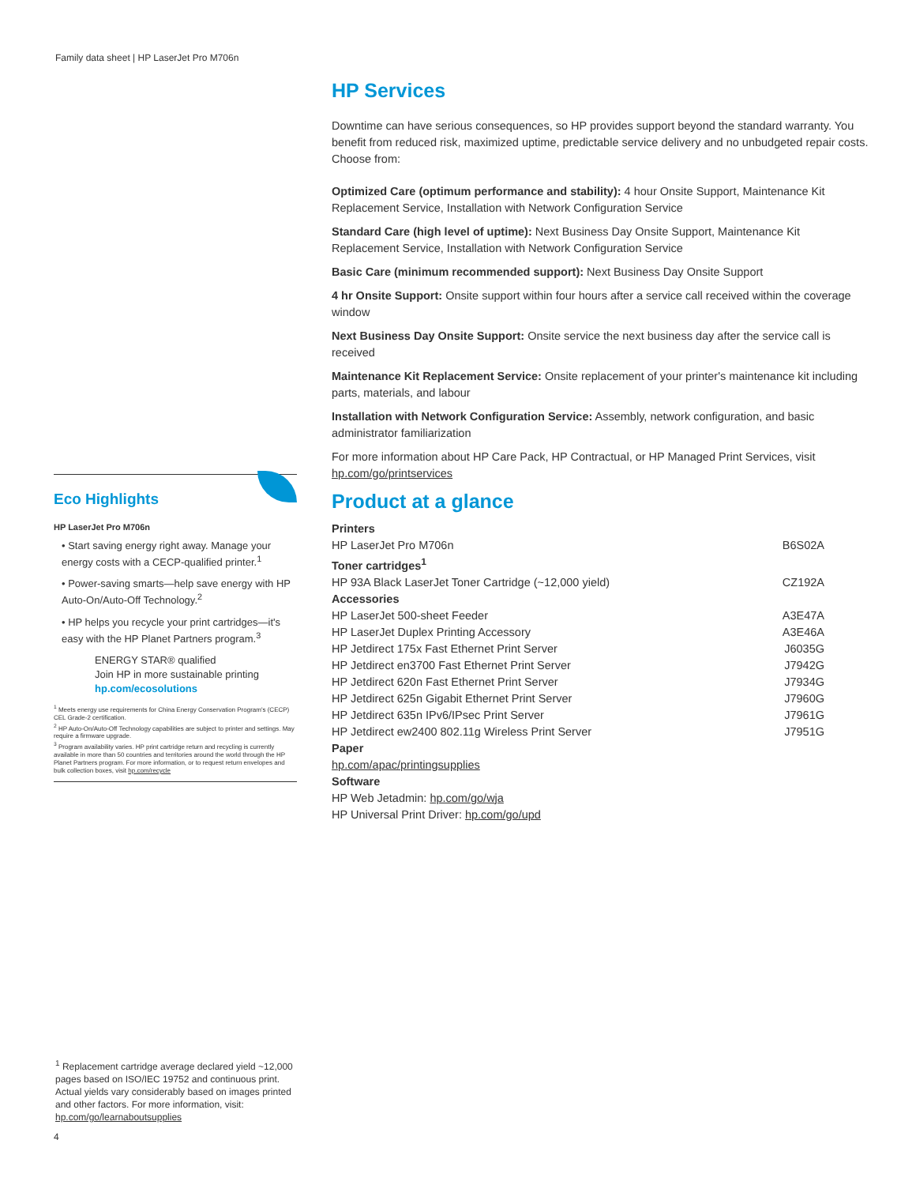Family data sheet | HP LaserJet Pro M706n
Eco Highlights
HP LaserJet Pro M706n
• Start saving energy right away. Manage your energy costs with a CECP-qualified printer.<sup>1</sup>
• Power-saving smarts—help save energy with HP Auto-On/Auto-Off Technology.<sup>2</sup>
• HP helps you recycle your print cartridges—it's easy with the HP Planet Partners program.<sup>3</sup>
ENERGY STAR® qualified
Join HP in more sustainable printing
hp.com/ecosolutions
<sup>1</sup> Meets energy use requirements for China Energy Conservation Program's (CECP) CEL Grade-2 certification.
<sup>2</sup> HP Auto-On/Auto-Off Technology capabilities are subject to printer and settings. May require a firmware upgrade.
<sup>3</sup> Program availability varies. HP print cartridge return and recycling is currently available in more than 50 countries and territories around the world through the HP Planet Partners program. For more information, or to request return envelopes and bulk collection boxes, visit hp.com/recycle
HP Services
Downtime can have serious consequences, so HP provides support beyond the standard warranty. You benefit from reduced risk, maximized uptime, predictable service delivery and no unbudgeted repair costs. Choose from:
Optimized Care (optimum performance and stability): 4 hour Onsite Support, Maintenance Kit Replacement Service, Installation with Network Configuration Service
Standard Care (high level of uptime): Next Business Day Onsite Support, Maintenance Kit Replacement Service, Installation with Network Configuration Service
Basic Care (minimum recommended support): Next Business Day Onsite Support
4 hr Onsite Support: Onsite support within four hours after a service call received within the coverage window
Next Business Day Onsite Support: Onsite service the next business day after the service call is received
Maintenance Kit Replacement Service: Onsite replacement of your printer's maintenance kit including parts, materials, and labour
Installation with Network Configuration Service: Assembly, network configuration, and basic administrator familiarization
For more information about HP Care Pack, HP Contractual, or HP Managed Print Services, visit hp.com/go/printservices
Product at a glance
| Printers | |
| HP LaserJet Pro M706n | B6S02A |
| Toner cartridges<sup>1</sup> | |
| HP 93A Black LaserJet Toner Cartridge (~12,000 yield) | CZ192A |
| Accessories | |
| HP LaserJet 500-sheet Feeder | A3E47A |
| HP LaserJet Duplex Printing Accessory | A3E46A |
| HP Jetdirect 175x Fast Ethernet Print Server | J6035G |
| HP Jetdirect en3700 Fast Ethernet Print Server | J7942G |
| HP Jetdirect 620n Fast Ethernet Print Server | J7934G |
| HP Jetdirect 625n Gigabit Ethernet Print Server | J7960G |
| HP Jetdirect 635n IPv6/IPsec Print Server | J7961G |
| HP Jetdirect ew2400 802.11g Wireless Print Server | J7951G |
| Paper | |
| hp.com/apac/printingsupplies | |
| Software | |
| HP Web Jetadmin: hp.com/go/wja | |
| HP Universal Print Driver: hp.com/go/upd | |
<sup>1</sup> Replacement cartridge average declared yield ~12,000 pages based on ISO/IEC 19752 and continuous print. Actual yields vary considerably based on images printed and other factors. For more information, visit: hp.com/go/learnaboutsupplies
4